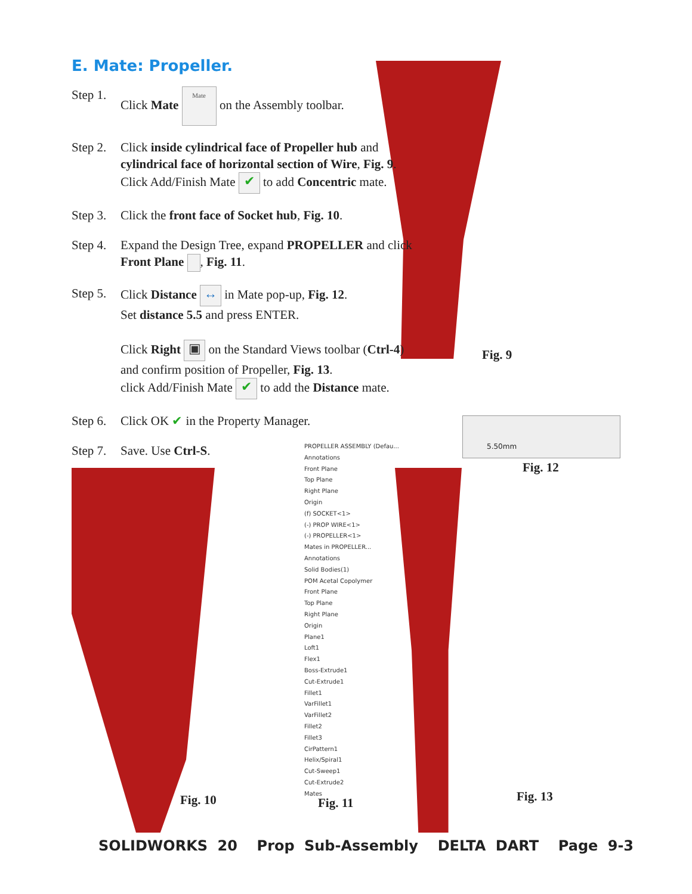E. Mate: Propeller.
Step 1. Click Mate Mate on the Assembly toolbar.
Step 2. Click inside cylindrical face of Propeller hub and cylindrical face of horizontal section of Wire, Fig. 9. Click Add/Finish Mate ✔ to add Concentric mate.
Step 3. Click the front face of Socket hub, Fig. 10.
Step 4. Expand the Design Tree, expand PROPELLER and click Front Plane , Fig. 11.
Step 5. Click Distance ↔ in Mate pop-up, Fig. 12.
Set distance 5.5 and press ENTER.
Click Right ▣ on the Standard Views toolbar (Ctrl-4) and confirm position of Propeller, Fig. 13.
click Add/Finish Mate ✔ to add the Distance mate.
Step 6. Click OK ✔ in the Property Manager.
Step 7. Save. Use Ctrl-S.
5.50mm
Fig. 9
Fig. 12
PROPELLER ASSEMBLY (Defau...
Annotations
Front Plane
Top Plane
Right Plane
Origin
(f) SOCKET<1>
(-) PROP WIRE<1>
(-) PROPELLER<1>
Mates in PROPELLER...
Annotations
Solid Bodies(1)
POM Acetal Copolymer
Front Plane
Top Plane
Right Plane
Origin
Plane1
Loft1
Flex1
Boss-Extrude1
Cut-Extrude1
Fillet1
VarFillet1
VarFillet2
Fillet2
Fillet3
CirPattern1
Helix/Spiral1
Cut-Sweep1
Cut-Extrude2
Mates
Fig. 10 Fig. 11 Fig. 13
SOLIDWORKS 20 Prop Sub-Assembly DELTA DART Page 9-3